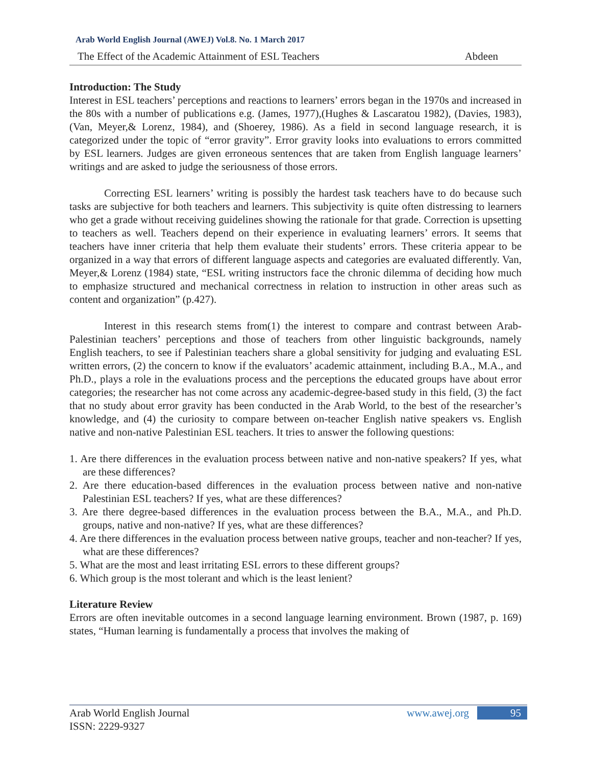Arab World English Journal (AWEJ) Vol.8. No. 1 March 2017
The Effect of the Academic Attainment of ESL Teachers Abdeen
Introduction: The Study
Interest in ESL teachers’ perceptions and reactions to learners’ errors began in the 1970s and increased in the 80s with a number of publications e.g. (James, 1977),(Hughes & Lascaratou 1982), (Davies, 1983), (Van, Meyer,& Lorenz, 1984), and (Shoerey, 1986). As a field in second language research, it is categorized under the topic of “error gravity”. Error gravity looks into evaluations to errors committed by ESL learners. Judges are given erroneous sentences that are taken from English language learners’ writings and are asked to judge the seriousness of those errors.
Correcting ESL learners’ writing is possibly the hardest task teachers have to do because such tasks are subjective for both teachers and learners. This subjectivity is quite often distressing to learners who get a grade without receiving guidelines showing the rationale for that grade. Correction is upsetting to teachers as well. Teachers depend on their experience in evaluating learners’ errors. It seems that teachers have inner criteria that help them evaluate their students’ errors. These criteria appear to be organized in a way that errors of different language aspects and categories are evaluated differently. Van, Meyer,& Lorenz (1984) state, “ESL writing instructors face the chronic dilemma of deciding how much to emphasize structured and mechanical correctness in relation to instruction in other areas such as content and organization” (p.427).
Interest in this research stems from(1) the interest to compare and contrast between Arab-Palestinian teachers’ perceptions and those of teachers from other linguistic backgrounds, namely English teachers, to see if Palestinian teachers share a global sensitivity for judging and evaluating ESL written errors, (2) the concern to know if the evaluators’ academic attainment, including B.A., M.A., and Ph.D., plays a role in the evaluations process and the perceptions the educated groups have about error categories; the researcher has not come across any academic-degree-based study in this field, (3) the fact that no study about error gravity has been conducted in the Arab World, to the best of the researcher’s knowledge, and (4) the curiosity to compare between on-teacher English native speakers vs. English native and non-native Palestinian ESL teachers. It tries to answer the following questions:
1. Are there differences in the evaluation process between native and non-native speakers? If yes, what are these differences?
2. Are there education-based differences in the evaluation process between native and non-native Palestinian ESL teachers? If yes, what are these differences?
3. Are there degree-based differences in the evaluation process between the B.A., M.A., and Ph.D. groups, native and non-native? If yes, what are these differences?
4. Are there differences in the evaluation process between native groups, teacher and non-teacher? If yes, what are these differences?
5. What are the most and least irritating ESL errors to these different groups?
6. Which group is the most tolerant and which is the least lenient?
Literature Review
Errors are often inevitable outcomes in a second language learning environment. Brown (1987, p. 169) states, “Human learning is fundamentally a process that involves the making of
Arab World English Journal
ISSN: 2229-9327
www.awej.org 95